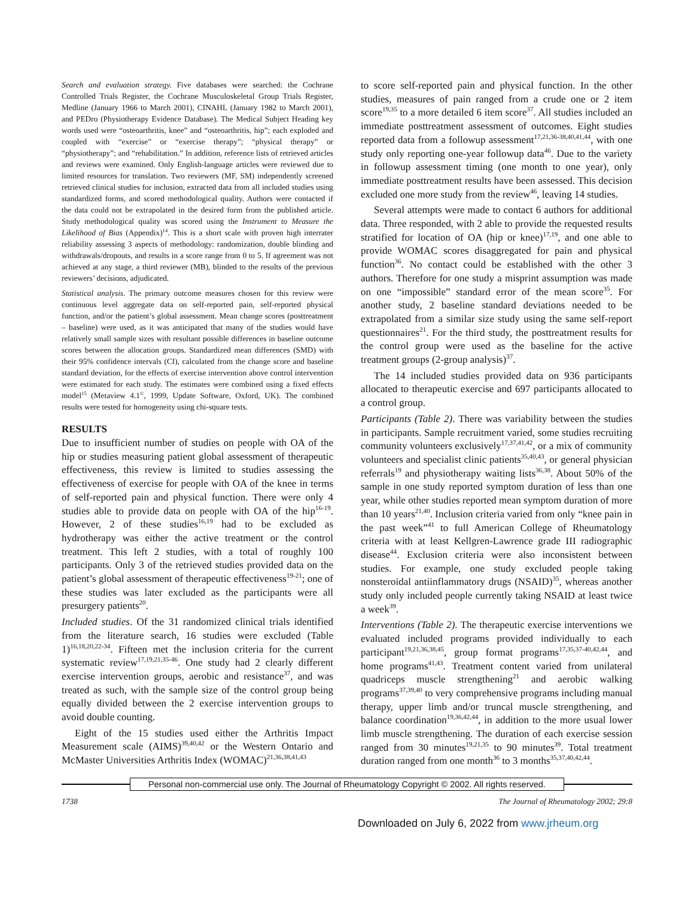Search and evaluation strategy. Five databases were searched: the Cochrane Controlled Trials Register, the Cochrane Musculoskeletal Group Trials Register, Medline (January 1966 to March 2001), CINAHL (January 1982 to March 2001), and PEDro (Physiotherapy Evidence Database). The Medical Subject Heading key words used were “osteoarthritis, knee” and “osteoarthritis, hip”; each exploded and coupled with “exercise” or “exercise therapy”; “physical therapy” or “physiotherapy”; and “rehabilitation.” In addition, reference lists of retrieved articles and reviews were examined. Only English-language articles were reviewed due to limited resources for translation. Two reviewers (MF, SM) independently screened retrieved clinical studies for inclusion, extracted data from all included studies using standardized forms, and scored methodological quality. Authors were contacted if the data could not be extrapolated in the desired form from the published article. Study methodological quality was scored using the Instrument to Measure the Likelihood of Bias (Appendix)<sup>14</sup>. This is a short scale with proven high interrater reliability assessing 3 aspects of methodology: randomization, double blinding and withdrawals/dropouts, and results in a score range from 0 to 5. If agreement was not achieved at any stage, a third reviewer (MB), blinded to the results of the previous reviewers’ decisions, adjudicated.
Statistical analysis. The primary outcome measures chosen for this review were continuous level aggregate data on self-reported pain, self-reported physical function, and/or the patient’s global assessment. Mean change scores (posttreatment – baseline) were used, as it was anticipated that many of the studies would have relatively small sample sizes with resultant possible differences in baseline outcome scores between the allocation groups. Standardized mean differences (SMD) with their 95% confidence intervals (CI), calculated from the change score and baseline standard deviation, for the effects of exercise intervention above control intervention were estimated for each study. The estimates were combined using a fixed effects model<sup>15</sup> (Metaview 4.1<sup>©</sup>, 1999, Update Software, Oxford, UK). The combined results were tested for homogeneity using chi-square tests.
RESULTS
Due to insufficient number of studies on people with OA of the hip or studies measuring patient global assessment of therapeutic effectiveness, this review is limited to studies assessing the effectiveness of exercise for people with OA of the knee in terms of self-reported pain and physical function. There were only 4 studies able to provide data on people with OA of the hip<sup>16-19</sup>. However, 2 of these studies<sup>16,19</sup> had to be excluded as hydrotherapy was either the active treatment or the control treatment. This left 2 studies, with a total of roughly 100 participants. Only 3 of the retrieved studies provided data on the patient’s global assessment of therapeutic effectiveness<sup>19-21</sup>; one of these studies was later excluded as the participants were all presurgery patients<sup>20</sup>.
Included studies. Of the 31 randomized clinical trials identified from the literature search, 16 studies were excluded (Table 1)<sup>16,18,20,22-34</sup>. Fifteen met the inclusion criteria for the current systematic review<sup>17,19,21,35-46</sup>. One study had 2 clearly different exercise intervention groups, aerobic and resistance<sup>37</sup>, and was treated as such, with the sample size of the control group being equally divided between the 2 exercise intervention groups to avoid double counting.
Eight of the 15 studies used either the Arthritis Impact Measurement scale (AIMS)<sup>39,40,42</sup> or the Western Ontario and McMaster Universities Arthritis Index (WOMAC)<sup>21,36,38,41,43</sup>
to score self-reported pain and physical function. In the other studies, measures of pain ranged from a crude one or 2 item score<sup>19,35</sup> to a more detailed 6 item score<sup>37</sup>. All studies included an immediate posttreatment assessment of outcomes. Eight studies reported data from a followup assessment<sup>17,21,36-38,40,41,44</sup>, with one study only reporting one-year followup data<sup>46</sup>. Due to the variety in followup assessment timing (one month to one year), only immediate posttreatment results have been assessed. This decision excluded one more study from the review<sup>46</sup>, leaving 14 studies.
Several attempts were made to contact 6 authors for additional data. Three responded, with 2 able to provide the requested results stratified for location of OA (hip or knee)<sup>17,19</sup>, and one able to provide WOMAC scores disaggregated for pain and physical function<sup>36</sup>. No contact could be established with the other 3 authors. Therefore for one study a misprint assumption was made on one “impossible” standard error of the mean score<sup>35</sup>. For another study, 2 baseline standard deviations needed to be extrapolated from a similar size study using the same self-report questionnaires<sup>21</sup>. For the third study, the posttreatment results for the control group were used as the baseline for the active treatment groups (2-group analysis)<sup>37</sup>.
The 14 included studies provided data on 936 participants allocated to therapeutic exercise and 697 participants allocated to a control group.
Participants (Table 2). There was variability between the studies in participants. Sample recruitment varied, some studies recruiting community volunteers exclusively<sup>17,37,41,42</sup>, or a mix of community volunteers and specialist clinic patients<sup>35,40,43</sup>, or general physician referrals<sup>19</sup> and physiotherapy waiting lists<sup>36,38</sup>. About 50% of the sample in one study reported symptom duration of less than one year, while other studies reported mean symptom duration of more than 10 years<sup>21,40</sup>. Inclusion criteria varied from only “knee pain in the past week”<sup>41</sup> to full American College of Rheumatology criteria with at least Kellgren-Lawrence grade III radiographic disease<sup>44</sup>. Exclusion criteria were also inconsistent between studies. For example, one study excluded people taking nonsteroidal antiinflammatory drugs (NSAID)<sup>35</sup>, whereas another study only included people currently taking NSAID at least twice a week<sup>39</sup>.
Interventions (Table 2). The therapeutic exercise interventions we evaluated included programs provided individually to each participant<sup>19,21,36,38,45</sup>, group format programs<sup>17,35,37-40,42,44</sup>, and home programs<sup>41,43</sup>. Treatment content varied from unilateral quadriceps muscle strengthening<sup>21</sup> and aerobic walking programs<sup>37,39,40</sup> to very comprehensive programs including manual therapy, upper limb and/or truncal muscle strengthening, and balance coordination<sup>19,36,42,44</sup>, in addition to the more usual lower limb muscle strengthening. The duration of each exercise session ranged from 30 minutes<sup>19,21,35</sup> to 90 minutes<sup>39</sup>. Total treatment duration ranged from one month<sup>36</sup> to 3 months<sup>35,37,40,42,44</sup>.
Personal non-commercial use only. The Journal of Rheumatology Copyright © 2002. All rights reserved.
1738 The Journal of Rheumatology 2002; 29:8
Downloaded on July 6, 2022 from www.jrheum.org